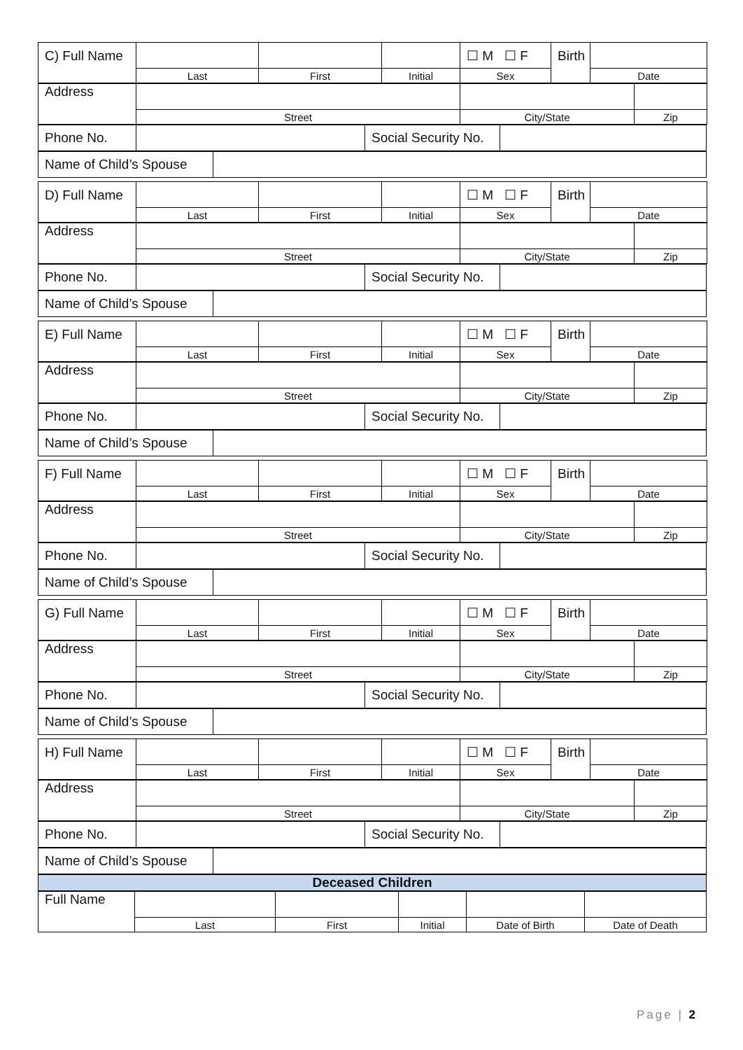| C) Full Name | | | | ☐ M ☐ F | Birth | |
| | Last | First | Initial | Sex | | Date |
| Address | | | |
| | Street | City/State | Zip |
| Phone No. | | Social Security No. | |
| Name of Child’s Spouse | |
| D) Full Name | | | | ☐ M ☐ F | Birth | |
| | Last | First | Initial | Sex | | Date |
| Address | | | |
| | Street | City/State | Zip |
| Phone No. | | Social Security No. | |
| Name of Child’s Spouse | |
| E) Full Name | | | | ☐ M ☐ F | Birth | |
| | Last | First | Initial | Sex | | Date |
| Address | | | |
| | Street | City/State | Zip |
| Phone No. | | Social Security No. | |
| Name of Child’s Spouse | |
| F) Full Name | | | | ☐ M ☐ F | Birth | |
| | Last | First | Initial | Sex | | Date |
| Address | | | |
| | Street | City/State | Zip |
| Phone No. | | Social Security No. | |
| Name of Child’s Spouse | |
| G) Full Name | | | | ☐ M ☐ F | Birth | |
| | Last | First | Initial | Sex | | Date |
| Address | | | |
| | Street | City/State | Zip |
| Phone No. | | Social Security No. | |
| Name of Child’s Spouse | |
| H) Full Name | | | | ☐ M ☐ F | Birth | |
| | Last | First | Initial | Sex | | Date |
| Address | | | |
| | Street | City/State | Zip |
| Phone No. | | Social Security No. | |
| Name of Child’s Spouse | |
| Deceased Children |
| Full Name | | | | | |
| | Last | First | Initial | Date of Birth | Date of Death |
Page | 2